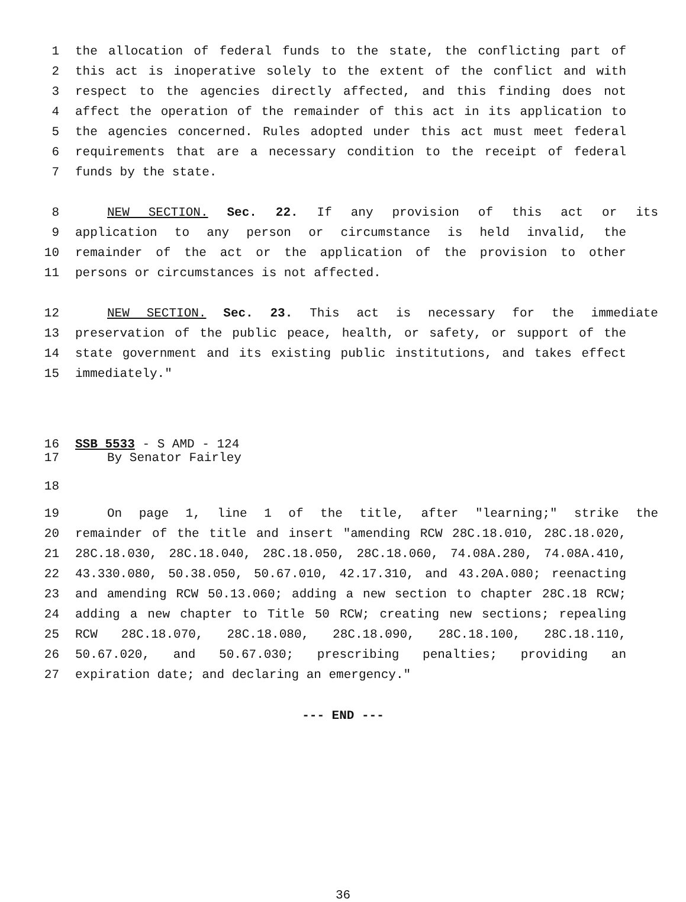1 the allocation of federal funds to the state, the conflicting part of
2 this act is inoperative solely to the extent of the conflict and with
3 respect to the agencies directly affected, and this finding does not
4 affect the operation of the remainder of this act in its application to
5 the agencies concerned. Rules adopted under this act must meet federal
6 requirements that are a necessary condition to the receipt of federal
7 funds by the state.
8 NEW SECTION. Sec. 22. If any provision of this act or its
9 application to any person or circumstance is held invalid, the
10 remainder of the act or the application of the provision to other
11 persons or circumstances is not affected.
12 NEW SECTION. Sec. 23. This act is necessary for the immediate
13 preservation of the public peace, health, or safety, or support of the
14 state government and its existing public institutions, and takes effect
15 immediately."
16 SSB 5533 - S AMD - 124
17 By Senator Fairley
18
19 On page 1, line 1 of the title, after "learning;" strike the
20 remainder of the title and insert "amending RCW 28C.18.010, 28C.18.020,
21 28C.18.030, 28C.18.040, 28C.18.050, 28C.18.060, 74.08A.280, 74.08A.410,
22 43.330.080, 50.38.050, 50.67.010, 42.17.310, and 43.20A.080; reenacting
23 and amending RCW 50.13.060; adding a new section to chapter 28C.18 RCW;
24 adding a new chapter to Title 50 RCW; creating new sections; repealing
25 RCW 28C.18.070, 28C.18.080, 28C.18.090, 28C.18.100, 28C.18.110,
26 50.67.020, and 50.67.030; prescribing penalties; providing an
27 expiration date; and declaring an emergency."
--- END ---
36